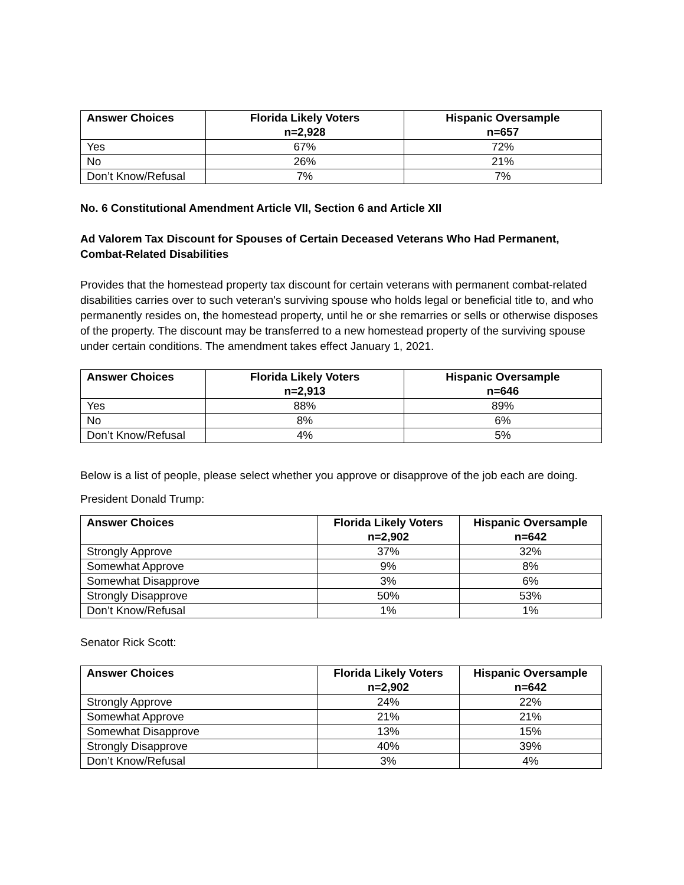| Answer Choices | Florida Likely Voters n=2,928 | Hispanic Oversample n=657 |
| --- | --- | --- |
| Yes | 67% | 72% |
| No | 26% | 21% |
| Don’t Know/Refusal | 7% | 7% |
No. 6 Constitutional Amendment Article VII, Section 6 and Article XII
Ad Valorem Tax Discount for Spouses of Certain Deceased Veterans Who Had Permanent, Combat-Related Disabilities
Provides that the homestead property tax discount for certain veterans with permanent combat-related disabilities carries over to such veteran's surviving spouse who holds legal or beneficial title to, and who permanently resides on, the homestead property, until he or she remarries or sells or otherwise disposes of the property. The discount may be transferred to a new homestead property of the surviving spouse under certain conditions. The amendment takes effect January 1, 2021.
| Answer Choices | Florida Likely Voters n=2,913 | Hispanic Oversample n=646 |
| --- | --- | --- |
| Yes | 88% | 89% |
| No | 8% | 6% |
| Don’t Know/Refusal | 4% | 5% |
Below is a list of people, please select whether you approve or disapprove of the job each are doing.
President Donald Trump:
| Answer Choices | Florida Likely Voters n=2,902 | Hispanic Oversample n=642 |
| --- | --- | --- |
| Strongly Approve | 37% | 32% |
| Somewhat Approve | 9% | 8% |
| Somewhat Disapprove | 3% | 6% |
| Strongly Disapprove | 50% | 53% |
| Don’t Know/Refusal | 1% | 1% |
Senator Rick Scott:
| Answer Choices | Florida Likely Voters n=2,902 | Hispanic Oversample n=642 |
| --- | --- | --- |
| Strongly Approve | 24% | 22% |
| Somewhat Approve | 21% | 21% |
| Somewhat Disapprove | 13% | 15% |
| Strongly Disapprove | 40% | 39% |
| Don’t Know/Refusal | 3% | 4% |